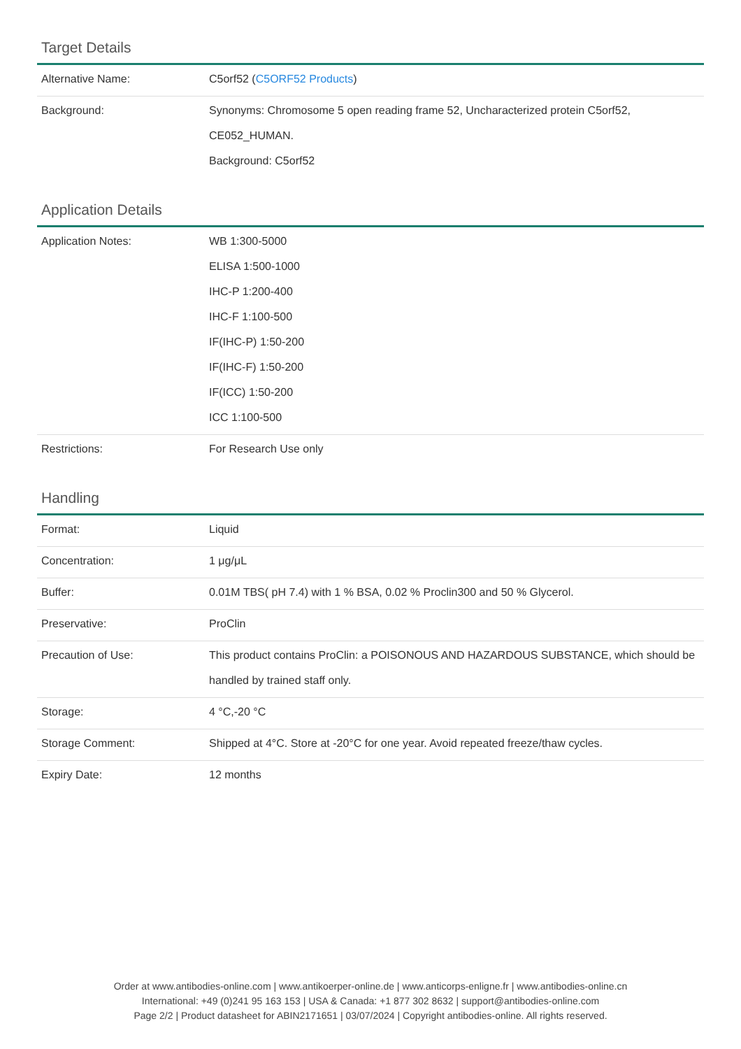Target Details
| Alternative Name: | C5orf52 ( C5ORF52 Products ) |
| Background: | Synonyms: Chromosome 5 open reading frame 52, Uncharacterized protein C5orf52, CE052_HUMAN. Background: C5orf52 |
Application Details
| Application Notes: | WB 1:300-5000 ELISA 1:500-1000 IHC-P 1:200-400 IHC-F 1:100-500 IF(IHC-P) 1:50-200 IF(IHC-F) 1:50-200 IF(ICC) 1:50-200 ICC 1:100-500 |
| Restrictions: | For Research Use only |
Handling
| Format: | Liquid |
| Concentration: | 1 μg/μL |
| Buffer: | 0.01M TBS( pH 7.4) with 1 % BSA, 0.02 % Proclin300 and 50 % Glycerol. |
| Preservative: | ProClin |
| Precaution of Use: | This product contains ProClin: a POISONOUS AND HAZARDOUS SUBSTANCE, which should be handled by trained staff only. |
| Storage: | 4 °C,-20 °C |
| Storage Comment: | Shipped at 4°C. Store at -20°C for one year. Avoid repeated freeze/thaw cycles. |
| Expiry Date: | 12 months |
Order at www.antibodies-online.com | www.antikoerper-online.de | www.anticorps-enligne.fr | www.antibodies-online.cn
International: +49 (0)241 95 163 153 | USA & Canada: +1 877 302 8632 | support@antibodies-online.com
Page 2/2 | Product datasheet for ABIN2171651 | 03/07/2024 | Copyright antibodies-online. All rights reserved.